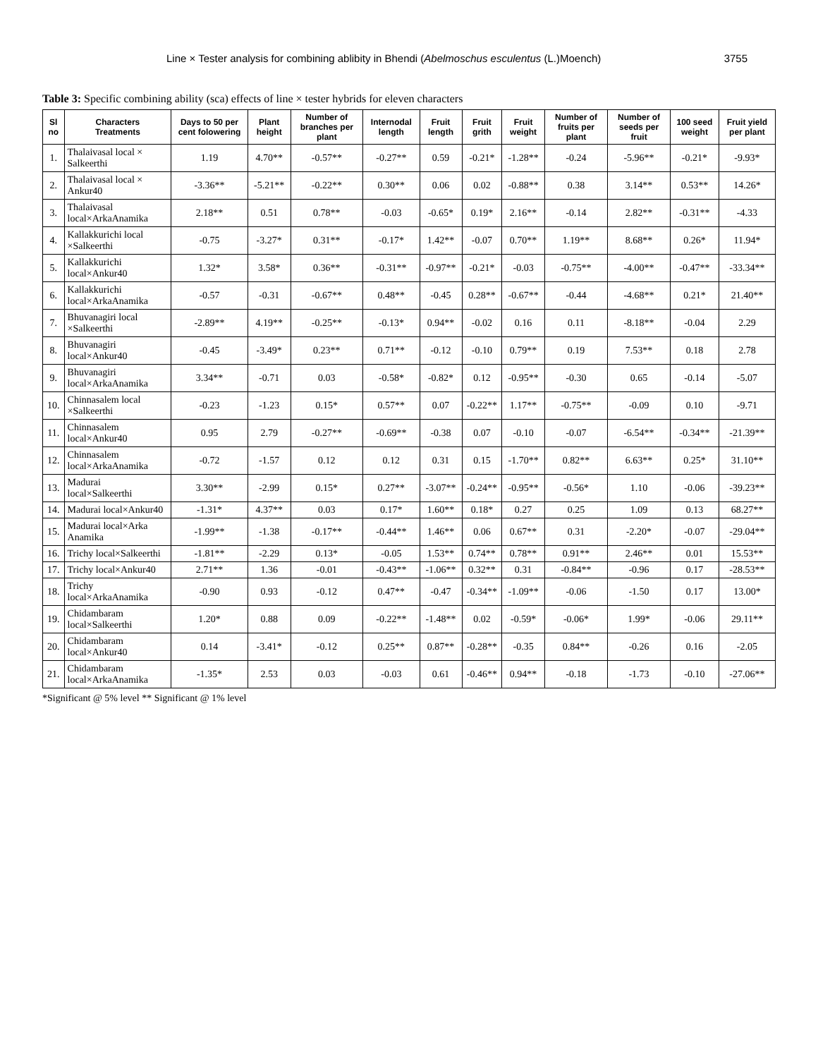Line × Tester analysis for combining ablibity in Bhendi (Abelmoschus esculentus (L.)Moench) 3755
Table 3: Specific combining ability (sca) effects of line × tester hybrids for eleven characters
| Sl no | Characters Treatments | Days to 50 per cent folowering | Plant height | Number of branches per plant | Internodal length | Fruit length | Fruit grith | Fruit weight | Number of fruits per plant | Number of seeds per fruit | 100 seed weight | Fruit yield per plant |
| --- | --- | --- | --- | --- | --- | --- | --- | --- | --- | --- | --- | --- |
| 1. | Thalaivasal local × Salkeerthi | 1.19 | 4.70** | -0.57** | -0.27** | 0.59 | -0.21* | -1.28** | -0.24 | -5.96** | -0.21* | -9.93* |
| 2. | Thalaivasal local × Ankur40 | -3.36** | -5.21** | -0.22** | 0.30** | 0.06 | 0.02 | -0.88** | 0.38 | 3.14** | 0.53** | 14.26* |
| 3. | Thalaivasal local×ArkaAnamika | 2.18** | 0.51 | 0.78** | -0.03 | -0.65* | 0.19* | 2.16** | -0.14 | 2.82** | -0.31** | -4.33 |
| 4. | Kallakkurichi local ×Salkeerthi | -0.75 | -3.27* | 0.31** | -0.17* | 1.42** | -0.07 | 0.70** | 1.19** | 8.68** | 0.26* | 11.94* |
| 5. | Kallakkurichi local×Ankur40 | 1.32* | 3.58* | 0.36** | -0.31** | -0.97** | -0.21* | -0.03 | -0.75** | -4.00** | -0.47** | -33.34** |
| 6. | Kallakkurichi local×ArkaAnamika | -0.57 | -0.31 | -0.67** | 0.48** | -0.45 | 0.28** | -0.67** | -0.44 | -4.68** | 0.21* | 21.40** |
| 7. | Bhuvanagiri local ×Salkeerthi | -2.89** | 4.19** | -0.25** | -0.13* | 0.94** | -0.02 | 0.16 | 0.11 | -8.18** | -0.04 | 2.29 |
| 8. | Bhuvanagiri local×Ankur40 | -0.45 | -3.49* | 0.23** | 0.71** | -0.12 | -0.10 | 0.79** | 0.19 | 7.53** | 0.18 | 2.78 |
| 9. | Bhuvanagiri local×ArkaAnamika | 3.34** | -0.71 | 0.03 | -0.58* | -0.82* | 0.12 | -0.95** | -0.30 | 0.65 | -0.14 | -5.07 |
| 10. | Chinnasalem local ×Salkeerthi | -0.23 | -1.23 | 0.15* | 0.57** | 0.07 | -0.22** | 1.17** | -0.75** | -0.09 | 0.10 | -9.71 |
| 11. | Chinnasalem local×Ankur40 | 0.95 | 2.79 | -0.27** | -0.69** | -0.38 | 0.07 | -0.10 | -0.07 | -6.54** | -0.34** | -21.39** |
| 12. | Chinnasalem local×ArkaAnamika | -0.72 | -1.57 | 0.12 | 0.12 | 0.31 | 0.15 | -1.70** | 0.82** | 6.63** | 0.25* | 31.10** |
| 13. | Madurai local×Salkeerthi | 3.30** | -2.99 | 0.15* | 0.27** | -3.07** | -0.24** | -0.95** | -0.56* | 1.10 | -0.06 | -39.23** |
| 14. | Madurai local×Ankur40 | -1.31* | 4.37** | 0.03 | 0.17* | 1.60** | 0.18* | 0.27 | 0.25 | 1.09 | 0.13 | 68.27** |
| 15. | Madurai local×Arka Anamika | -1.99** | -1.38 | -0.17** | -0.44** | 1.46** | 0.06 | 0.67** | 0.31 | -2.20* | -0.07 | -29.04** |
| 16. | Trichy local×Salkeerthi | -1.81** | -2.29 | 0.13* | -0.05 | 1.53** | 0.74** | 0.78** | 0.91** | 2.46** | 0.01 | 15.53** |
| 17. | Trichy local×Ankur40 | 2.71** | 1.36 | -0.01 | -0.43** | -1.06** | 0.32** | 0.31 | -0.84** | -0.96 | 0.17 | -28.53** |
| 18. | Trichy local×ArkaAnamika | -0.90 | 0.93 | -0.12 | 0.47** | -0.47 | -0.34** | -1.09** | -0.06 | -1.50 | 0.17 | 13.00* |
| 19. | Chidambaram local×Salkeerthi | 1.20* | 0.88 | 0.09 | -0.22** | -1.48** | 0.02 | -0.59* | -0.06* | 1.99* | -0.06 | 29.11** |
| 20. | Chidambaram local×Ankur40 | 0.14 | -3.41* | -0.12 | 0.25** | 0.87** | -0.28** | -0.35 | 0.84** | -0.26 | 0.16 | -2.05 |
| 21. | Chidambaram local×ArkaAnamika | -1.35* | 2.53 | 0.03 | -0.03 | 0.61 | -0.46** | 0.94** | -0.18 | -1.73 | -0.10 | -27.06** |
*Significant @ 5% level ** Significant @ 1% level